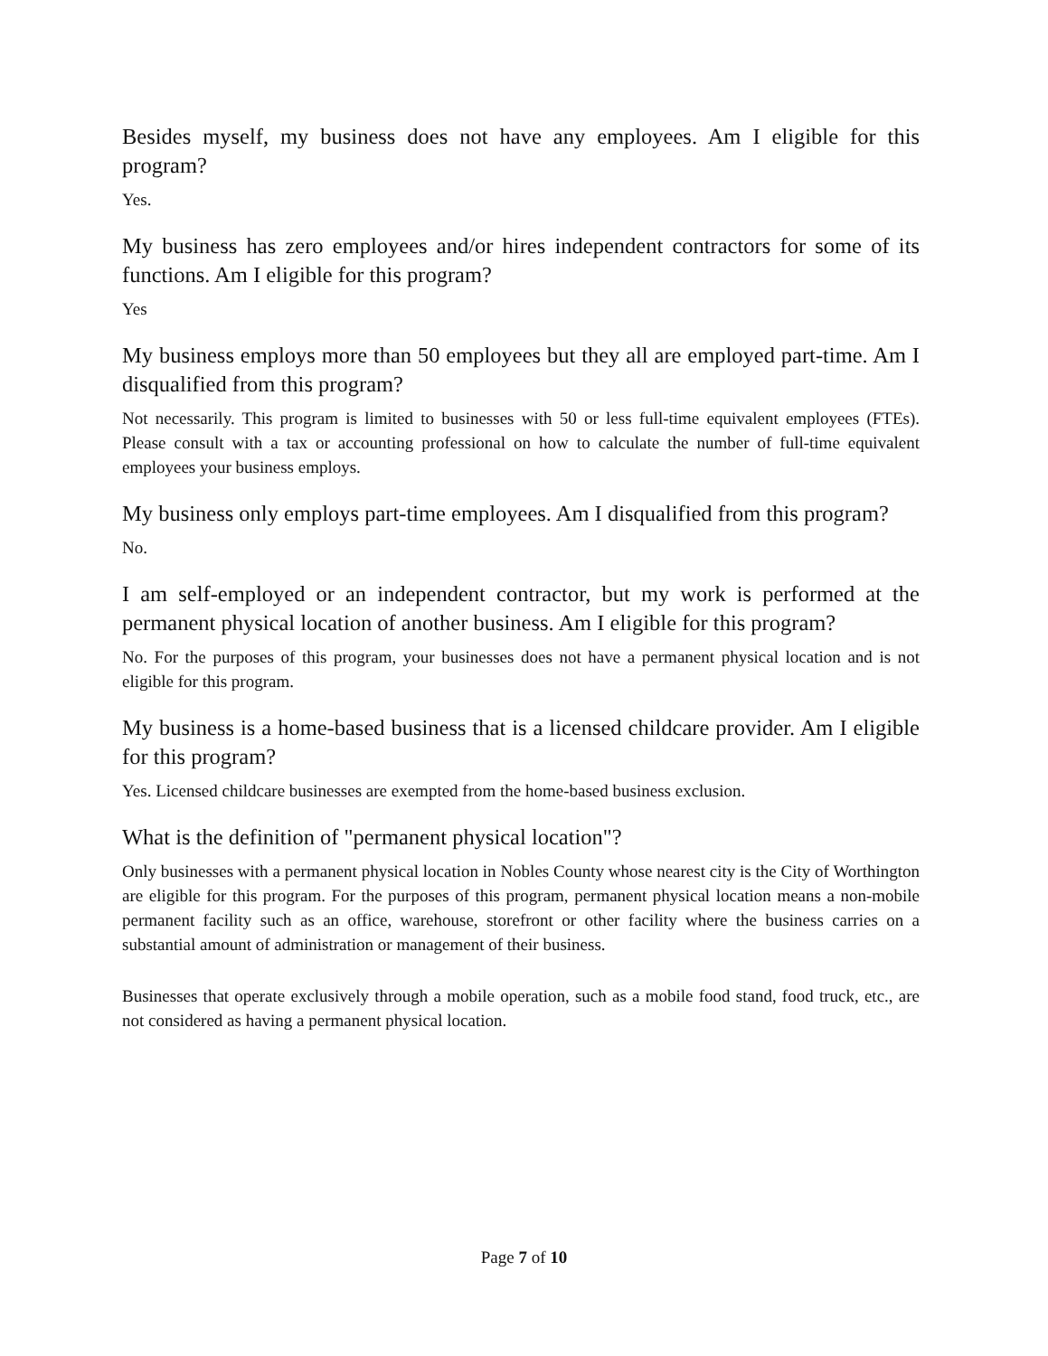Besides myself, my business does not have any employees. Am I eligible for this program?
Yes.
My business has zero employees and/or hires independent contractors for some of its functions. Am I eligible for this program?
Yes
My business employs more than 50 employees but they all are employed part-time. Am I disqualified from this program?
Not necessarily. This program is limited to businesses with 50 or less full-time equivalent employees (FTEs). Please consult with a tax or accounting professional on how to calculate the number of full-time equivalent employees your business employs.
My business only employs part-time employees. Am I disqualified from this program?
No.
I am self-employed or an independent contractor, but my work is performed at the permanent physical location of another business. Am I eligible for this program?
No. For the purposes of this program, your businesses does not have a permanent physical location and is not eligible for this program.
My business is a home-based business that is a licensed childcare provider. Am I eligible for this program?
Yes. Licensed childcare businesses are exempted from the home-based business exclusion.
What is the definition of "permanent physical location"?
Only businesses with a permanent physical location in Nobles County whose nearest city is the City of Worthington are eligible for this program. For the purposes of this program, permanent physical location means a non-mobile permanent facility such as an office, warehouse, storefront or other facility where the business carries on a substantial amount of administration or management of their business.
Businesses that operate exclusively through a mobile operation, such as a mobile food stand, food truck, etc., are not considered as having a permanent physical location.
Page 7 of 10